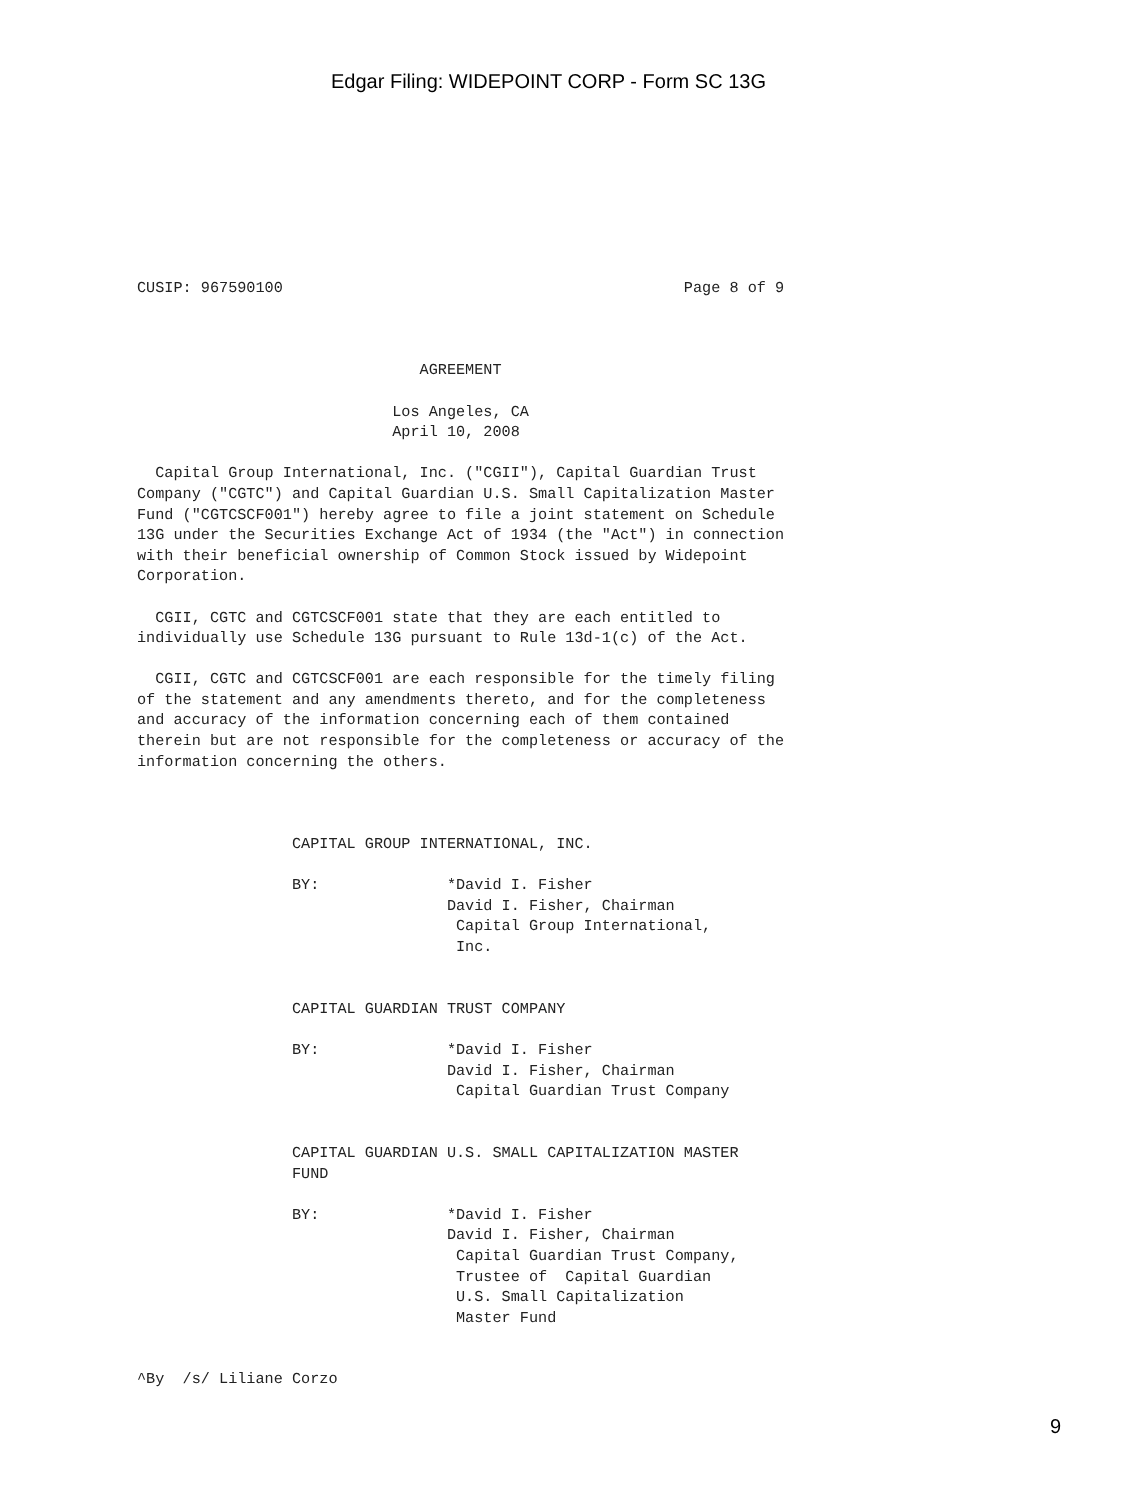Edgar Filing: WIDEPOINT CORP - Form SC 13G
CUSIP: 967590100                                            Page 8 of 9



                               AGREEMENT

                            Los Angeles, CA
                            April 10, 2008

  Capital Group International, Inc. ("CGII"), Capital Guardian Trust
Company ("CGTC") and Capital Guardian U.S. Small Capitalization Master
Fund ("CGTCSCF001") hereby agree to file a joint statement on Schedule
13G under the Securities Exchange Act of 1934 (the "Act") in connection
with their beneficial ownership of Common Stock issued by Widepoint
Corporation.

  CGII, CGTC and CGTCSCF001 state that they are each entitled to
individually use Schedule 13G pursuant to Rule 13d-1(c) of the Act.

  CGII, CGTC and CGTCSCF001 are each responsible for the timely filing
of the statement and any amendments thereto, and for the completeness
and accuracy of the information concerning each of them contained
therein but are not responsible for the completeness or accuracy of the
information concerning the others.



                 CAPITAL GROUP INTERNATIONAL, INC.

                 BY:              *David I. Fisher
                                  David I. Fisher, Chairman
                                   Capital Group International,
                                   Inc.


                 CAPITAL GUARDIAN TRUST COMPANY

                 BY:              *David I. Fisher
                                  David I. Fisher, Chairman
                                   Capital Guardian Trust Company


                 CAPITAL GUARDIAN U.S. SMALL CAPITALIZATION MASTER
                 FUND

                 BY:              *David I. Fisher
                                  David I. Fisher, Chairman
                                   Capital Guardian Trust Company,
                                   Trustee of  Capital Guardian
                                   U.S. Small Capitalization
                                   Master Fund


^By  /s/ Liliane Corzo
9